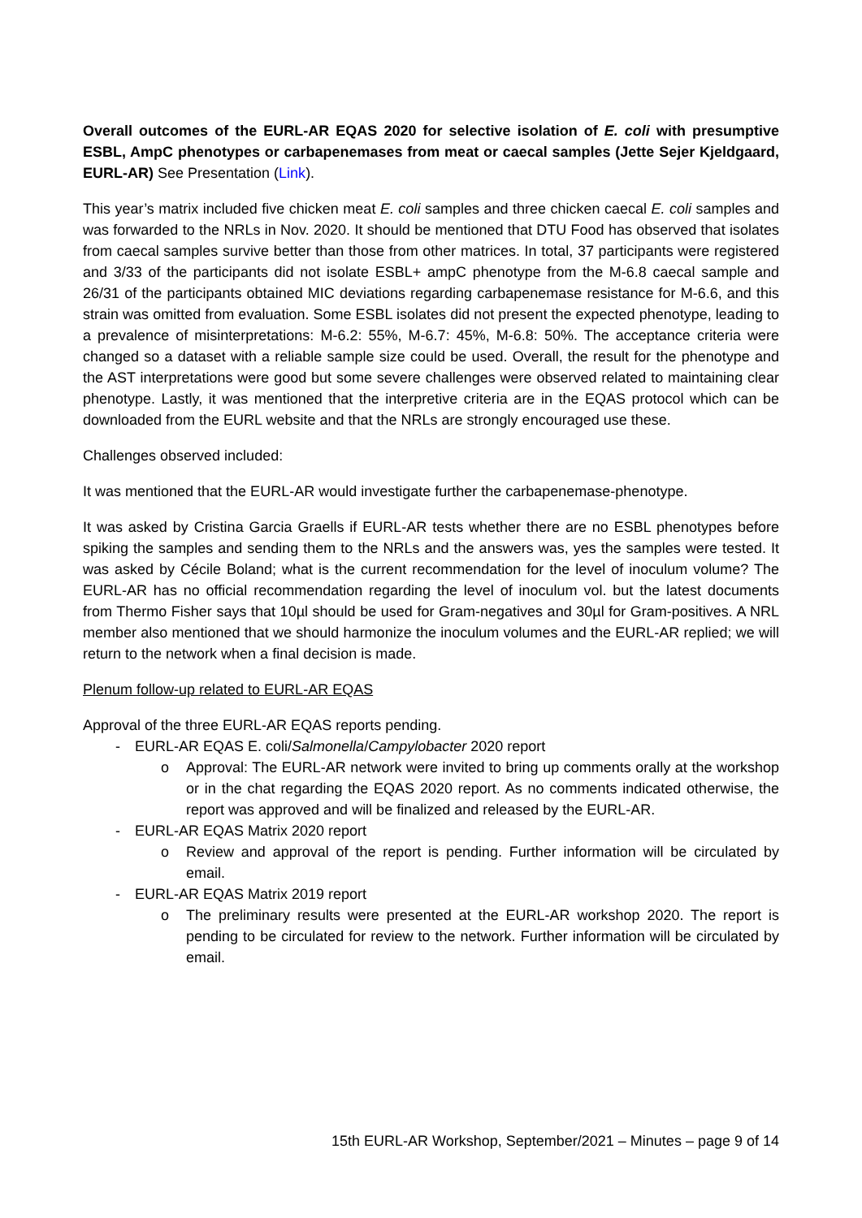Overall outcomes of the EURL-AR EQAS 2020 for selective isolation of E. coli with presumptive ESBL, AmpC phenotypes or carbapenemases from meat or caecal samples (Jette Sejer Kjeldgaard, EURL-AR) See Presentation (Link).
This year’s matrix included five chicken meat E. coli samples and three chicken caecal E. coli samples and was forwarded to the NRLs in Nov. 2020. It should be mentioned that DTU Food has observed that isolates from caecal samples survive better than those from other matrices. In total, 37 participants were registered and 3/33 of the participants did not isolate ESBL+ ampC phenotype from the M-6.8 caecal sample and 26/31 of the participants obtained MIC deviations regarding carbapenemase resistance for M-6.6, and this strain was omitted from evaluation. Some ESBL isolates did not present the expected phenotype, leading to a prevalence of misinterpretations: M-6.2: 55%, M-6.7: 45%, M-6.8: 50%. The acceptance criteria were changed so a dataset with a reliable sample size could be used. Overall, the result for the phenotype and the AST interpretations were good but some severe challenges were observed related to maintaining clear phenotype. Lastly, it was mentioned that the interpretive criteria are in the EQAS protocol which can be downloaded from the EURL website and that the NRLs are strongly encouraged use these.
Challenges observed included:
It was mentioned that the EURL-AR would investigate further the carbapenemase-phenotype.
It was asked by Cristina Garcia Graells if EURL-AR tests whether there are no ESBL phenotypes before spiking the samples and sending them to the NRLs and the answers was, yes the samples were tested. It was asked by Cécile Boland; what is the current recommendation for the level of inoculum volume? The EURL-AR has no official recommendation regarding the level of inoculum vol. but the latest documents from Thermo Fisher says that 10µl should be used for Gram-negatives and 30µl for Gram-positives. A NRL member also mentioned that we should harmonize the inoculum volumes and the EURL-AR replied; we will return to the network when a final decision is made.
Plenum follow-up related to EURL-AR EQAS
Approval of the three EURL-AR EQAS reports pending.
- EURL-AR EQAS E. coli/Salmonella/Campylobacter 2020 report
o Approval: The EURL-AR network were invited to bring up comments orally at the workshop or in the chat regarding the EQAS 2020 report. As no comments indicated otherwise, the report was approved and will be finalized and released by the EURL-AR.
- EURL-AR EQAS Matrix 2020 report
o Review and approval of the report is pending. Further information will be circulated by email.
- EURL-AR EQAS Matrix 2019 report
o The preliminary results were presented at the EURL-AR workshop 2020. The report is pending to be circulated for review to the network. Further information will be circulated by email.
15th EURL-AR Workshop, September/2021 – Minutes – page 9 of 14